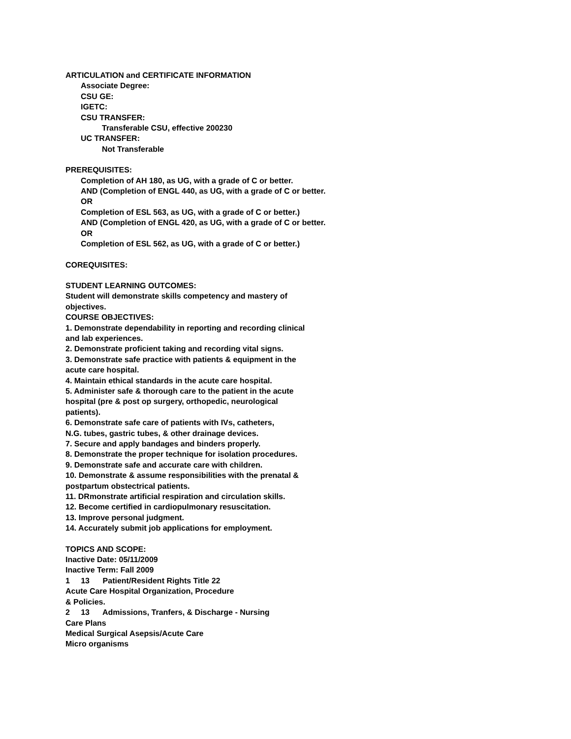ARTICULATION and CERTIFICATE INFORMATION
Associate Degree:
CSU GE:
IGETC:
CSU TRANSFER:
Transferable CSU, effective 200230
UC TRANSFER:
Not Transferable
PREREQUISITES:
Completion of AH 180, as UG, with a grade of C or better.
AND (Completion of ENGL 440, as UG, with a grade of C or better.
OR
Completion of ESL 563, as UG, with a grade of C or better.)
AND (Completion of ENGL 420, as UG, with a grade of C or better.
OR
Completion of ESL 562, as UG, with a grade of C or better.)
COREQUISITES:
STUDENT LEARNING OUTCOMES:
Student will demonstrate skills competency and mastery of objectives.
COURSE OBJECTIVES:
1. Demonstrate dependability in reporting and recording clinical and lab experiences.
2. Demonstrate proficient taking and recording vital signs.
3. Demonstrate safe practice with patients & equipment in the acute care hospital.
4. Maintain ethical standards in the acute care hospital.
5. Administer safe & thorough care to the patient in the acute hospital (pre & post op surgery, orthopedic, neurological patients).
6. Demonstrate safe care of patients with IVs, catheters,
N.G. tubes, gastric tubes, & other drainage devices.
7. Secure and apply bandages and binders properly.
8. Demonstrate the proper technique for isolation procedures.
9. Demonstrate safe and accurate care with children.
10. Demonstrate & assume responsibilities with the prenatal &
postpartum obstectrical patients.
11. DRmonstrate artificial respiration and circulation skills.
12. Become certified in cardiopulmonary resuscitation.
13. Improve personal judgment.
14. Accurately submit job applications for employment.
TOPICS AND SCOPE:
Inactive Date: 05/11/2009
Inactive Term: Fall 2009
1 13 Patient/Resident Rights Title 22
Acute Care Hospital Organization, Procedure
& Policies.
2 13 Admissions, Tranfers, & Discharge - Nursing
Care Plans
Medical Surgical Asepsis/Acute Care
Micro organisms